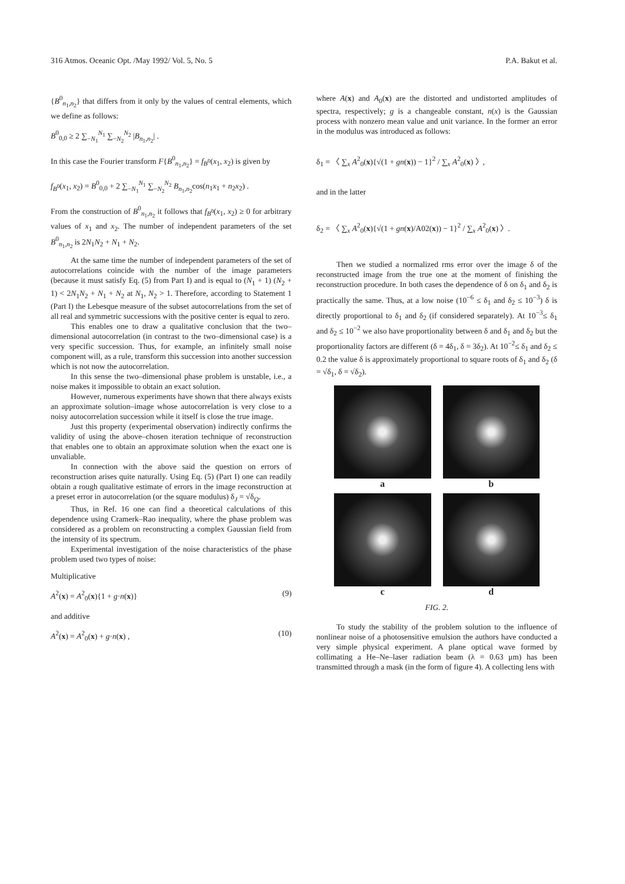316 Atmos. Oceanic Opt. /May 1992/ Vol. 5, No. 5 P.A. Bakut et al.
{B<sup>0</sup><sub>n<sub>1</sub>,n<sub>2</sub></sub>} that differs from it only by the values of central elements, which we define as follows:
B<sup>0</sup><sub>0,0</sub> ≥ 2 ∑<sub>−N<sub>1</sub></sub><sup>N<sub>1</sub></sup> ∑<sub>−N<sub>2</sub></sub><sup>N<sub>2</sub></sup> |B<sub>n<sub>1</sub>,n<sub>2</sub></sub>| .
In this case the Fourier transform F{B<sup>0</sup><sub>n<sub>1</sub>,n<sub>2</sub></sub>} = f<sub>B<sup>0</sup></sub>(x<sub>1</sub>, x<sub>2</sub>) is given by
f<sub>B<sup>0</sup></sub>(x<sub>1</sub>, x<sub>2</sub>) = B<sup>0</sup><sub>0,0</sub> + 2 ∑<sub>−N<sub>1</sub></sub><sup>N<sub>1</sub></sup> ∑<sub>−N<sub>2</sub></sub><sup>N<sub>2</sub></sup> B<sub>n<sub>1</sub>,n<sub>2</sub></sub>cos(n<sub>1</sub>x<sub>1</sub> + n<sub>2</sub>x<sub>2</sub>) .
From the construction of B<sup>0</sup><sub>n<sub>1</sub>,n<sub>2</sub></sub> it follows that f<sub>B<sup>0</sup></sub>(x<sub>1</sub>, x<sub>2</sub>) ≥ 0 for arbitrary values of x<sub>1</sub> and x<sub>2</sub>. The number of independent parameters of the set B<sup>0</sup><sub>n<sub>1</sub>,n<sub>2</sub></sub> is 2N<sub>1</sub>N<sub>2</sub> + N<sub>1</sub> + N<sub>2</sub>.
At the same time the number of independent parameters of the set of autocorrelations coincide with the number of the image parameters (because it must satisfy Eq. (5) from Part I) and is equal to (N<sub>1</sub> + 1) (N<sub>2</sub> + 1) < 2N<sub>1</sub>N<sub>2</sub> + N<sub>1</sub> + N<sub>2</sub> at N<sub>1</sub>, N<sub>2</sub> > 1. Therefore, according to Statement 1 (Part I) the Lebesque measure of the subset autocorrelations from the set of all real and symmetric successions with the positive center is equal to zero.
This enables one to draw a qualitative conclusion that the two–dimensional autocorrelation (in contrast to the two–dimensional case) is a very specific succession. Thus, for example, an infinitely small noise component will, as a rule, transform this succession into another succession which is not now the autocorrelation.
In this sense the two–dimensional phase problem is unstable, i.e., a noise makes it impossible to obtain an exact solution.
However, numerous experiments have shown that there always exists an approximate solution–image whose autocorrelation is very close to a noisy autocorrelation succession while it itself is close the true image.
Just this property (experimental observation) indirectly confirms the validity of using the above–chosen iteration technique of reconstruction that enables one to obtain an approximate solution when the exact one is unvaliable.
In connection with the above said the question on errors of reconstruction arises quite naturally. Using Eq. (5) (Part I) one can readily obtain a rough qualitative estimate of errors in the image reconstruction at a preset error in autocorrelation (or the square modulus) δ<sub>J</sub> = √δ<sub>Q</sub>.
Thus, in Ref. 16 one can find a theoretical calculations of this dependence using Cramerk–Rao inequality, where the phase problem was considered as a problem on reconstructing a complex Gaussian field from the intensity of its spectrum.
Experimental investigation of the noise characteristics of the phase problem used two types of noise:
Multiplicative
A<sup>2</sup>(x) = A<sup>2</sup><sub>0</sub>(x){1 + g·n(x)} (9)
and additive
A<sup>2</sup>(x) = A<sup>2</sup><sub>0</sub>(x) + g·n(x) , (10)
where A(x) and A<sub>0</sub>(x) are the distorted and undistorted amplitudes of spectra, respectively; g is a changeable constant, n(x) is the Gaussian process with nonzero mean value and unit variance. In the former an error in the modulus was introduced as follows:
δ<sub>1</sub> = 〈 ∑<sub>x</sub> A<sup>2</sup><sub>0</sub>(x){√(1 + gn(x)) − 1}<sup>2</sup> / ∑<sub>x</sub> A<sup>2</sup><sub>0</sub>(x) 〉,
and in the latter
δ<sub>2</sub> = 〈 ∑<sub>x</sub> A<sup>2</sup><sub>0</sub>(x){√(1 + gn(x)/A02(x)) − 1}<sup>2</sup> / ∑<sub>x</sub> A<sup>2</sup><sub>0</sub>(x) 〉.
Then we studied a normalized rms error over the image δ of the reconstructed image from the true one at the moment of finishing the reconstruction procedure. In both cases the dependence of δ on δ<sub>1</sub> and δ<sub>2</sub> is practically the same. Thus, at a low noise (10<sup>−6</sup> ≤ δ<sub>1</sub> and δ<sub>2</sub> ≤ 10<sup>−3</sup>) δ is directly proportional to δ<sub>1</sub> and δ<sub>2</sub> (if considered separately). At 10<sup>−3</sup>≤ δ<sub>1</sub> and δ<sub>2</sub> ≤ 10<sup>−2</sup> we also have proportionality between δ and δ<sub>1</sub> and δ<sub>2</sub> but the proportionality factors are different (δ = 4δ<sub>1</sub>, δ = 3δ<sub>2</sub>). At 10<sup>−2</sup>≤ δ<sub>1</sub> and δ<sub>2</sub> ≤ 0.2 the value δ is approximately proportional to square roots of δ<sub>1</sub> and δ<sub>2</sub> (δ = √δ<sub>1</sub>, δ = √δ<sub>2</sub>).
a
b
c
d
FIG. 2.
To study the stability of the problem solution to the influence of nonlinear noise of a photosensitive emulsion the authors have conducted a very simple physical experiment. A plane optical wave formed by collimating a He–Ne–laser radiation beam (λ = 0.63 μm) has been transmitted through a mask (in the form of figure 4). A collecting lens with